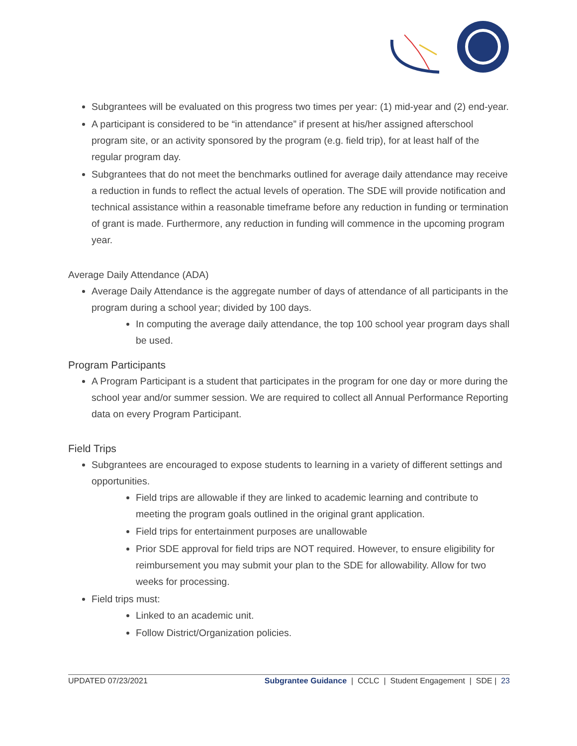Subgrantees will be evaluated on this progress two times per year: (1) mid-year and (2) end-year.
A participant is considered to be “in attendance” if present at his/her assigned afterschool program site, or an activity sponsored by the program (e.g. field trip), for at least half of the regular program day.
Subgrantees that do not meet the benchmarks outlined for average daily attendance may receive a reduction in funds to reflect the actual levels of operation. The SDE will provide notification and technical assistance within a reasonable timeframe before any reduction in funding or termination of grant is made. Furthermore, any reduction in funding will commence in the upcoming program year.
Average Daily Attendance (ADA)
Average Daily Attendance is the aggregate number of days of attendance of all participants in the program during a school year; divided by 100 days.
In computing the average daily attendance, the top 100 school year program days shall be used.
Program Participants
A Program Participant is a student that participates in the program for one day or more during the school year and/or summer session. We are required to collect all Annual Performance Reporting data on every Program Participant.
Field Trips
Subgrantees are encouraged to expose students to learning in a variety of different settings and opportunities.
Field trips are allowable if they are linked to academic learning and contribute to meeting the program goals outlined in the original grant application.
Field trips for entertainment purposes are unallowable
Prior SDE approval for field trips are NOT required. However, to ensure eligibility for reimbursement you may submit your plan to the SDE for allowability. Allow for two weeks for processing.
Field trips must:
Linked to an academic unit.
Follow District/Organization policies.
UPDATED 07/23/2021 Subgrantee Guidance | CCLC | Student Engagement | SDE | 23